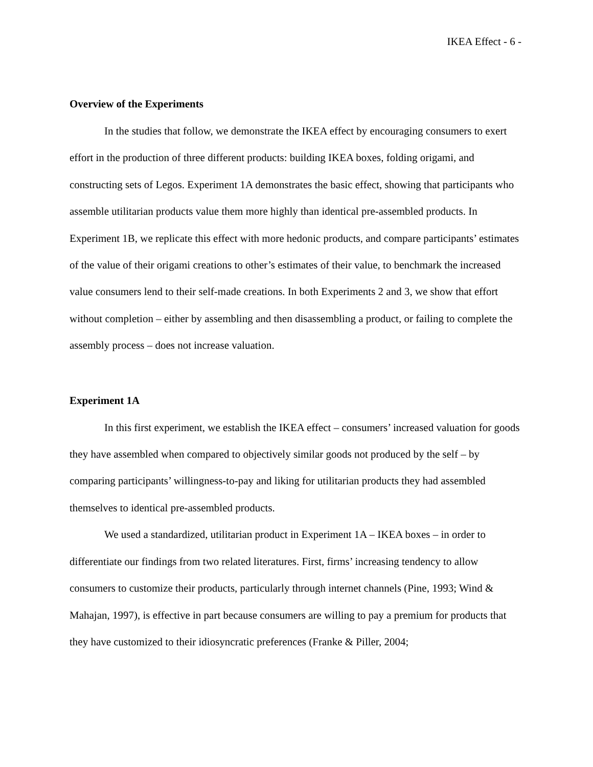IKEA Effect - 6 -
Overview of the Experiments
In the studies that follow, we demonstrate the IKEA effect by encouraging consumers to exert effort in the production of three different products: building IKEA boxes, folding origami, and constructing sets of Legos. Experiment 1A demonstrates the basic effect, showing that participants who assemble utilitarian products value them more highly than identical pre-assembled products. In Experiment 1B, we replicate this effect with more hedonic products, and compare participants’ estimates of the value of their origami creations to other’s estimates of their value, to benchmark the increased value consumers lend to their self-made creations. In both Experiments 2 and 3, we show that effort without completion – either by assembling and then disassembling a product, or failing to complete the assembly process – does not increase valuation.
Experiment 1A
In this first experiment, we establish the IKEA effect – consumers’ increased valuation for goods they have assembled when compared to objectively similar goods not produced by the self – by comparing participants’ willingness-to-pay and liking for utilitarian products they had assembled themselves to identical pre-assembled products.
We used a standardized, utilitarian product in Experiment 1A – IKEA boxes – in order to differentiate our findings from two related literatures. First, firms’ increasing tendency to allow consumers to customize their products, particularly through internet channels (Pine, 1993; Wind & Mahajan, 1997), is effective in part because consumers are willing to pay a premium for products that they have customized to their idiosyncratic preferences (Franke & Piller, 2004;